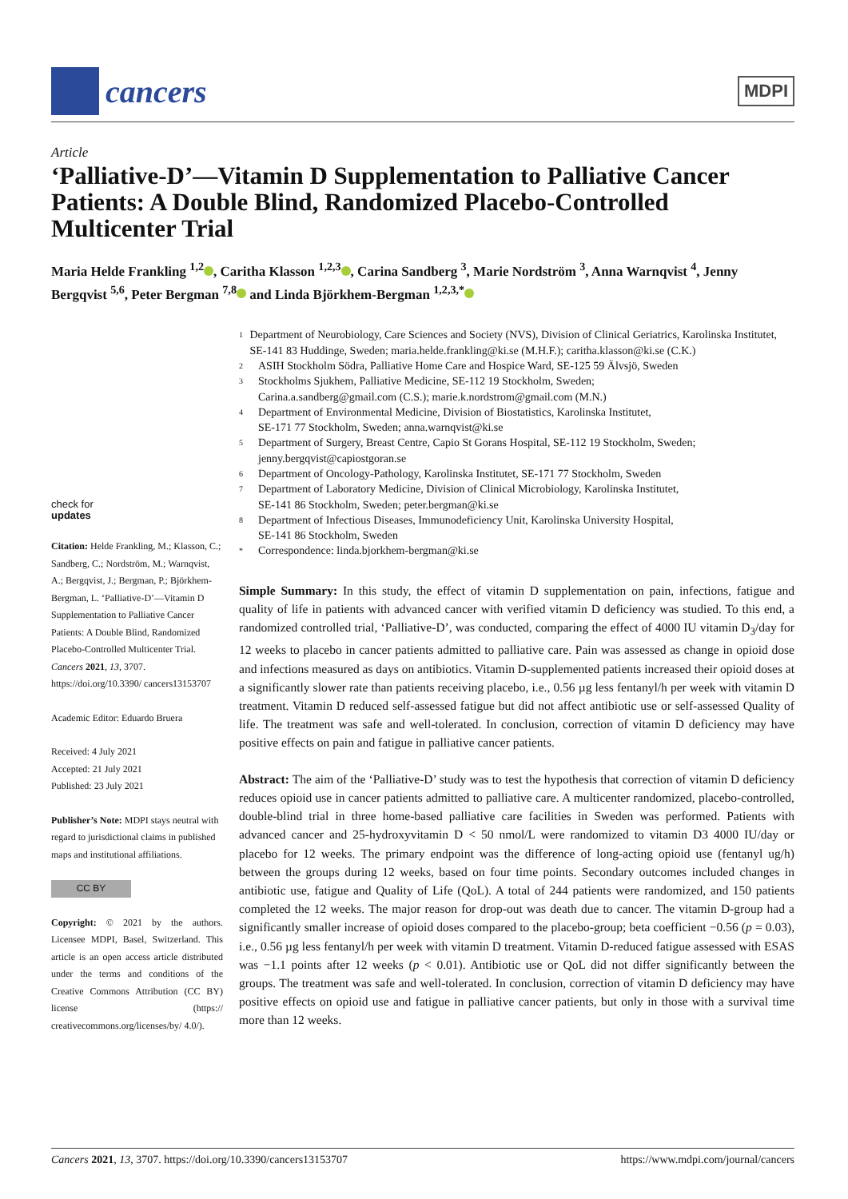cancers
MDPI
Article
‘Palliative-D’—Vitamin D Supplementation to Palliative Cancer Patients: A Double Blind, Randomized Placebo-Controlled Multicenter Trial
Maria Helde Frankling <sup>1,2</sup> , Caritha Klasson <sup>1,2,3</sup> , Carina Sandberg <sup>3</sup>, Marie Nordström <sup>3</sup>, Anna Warnqvist <sup>4</sup>, Jenny Bergqvist <sup>5,6</sup>, Peter Bergman <sup>7,8</sup> and Linda Björkhem-Bergman <sup>1,2,3,*</sup>
check for
updates
Citation: Helde Frankling, M.; Klasson, C.; Sandberg, C.; Nordström, M.; Warnqvist, A.; Bergqvist, J.; Bergman, P.; Björkhem-Bergman, L. ‘Palliative-D’—Vitamin D Supplementation to Palliative Cancer Patients: A Double Blind, Randomized Placebo-Controlled Multicenter Trial. Cancers 2021, 13, 3707. https://doi.org/10.3390/ cancers13153707
Academic Editor: Eduardo Bruera
Received: 4 July 2021
Accepted: 21 July 2021
Published: 23 July 2021
Publisher’s Note: MDPI stays neutral with regard to jurisdictional claims in published maps and institutional affiliations.
CC BY
Copyright: © 2021 by the authors. Licensee MDPI, Basel, Switzerland. This article is an open access article distributed under the terms and conditions of the Creative Commons Attribution (CC BY) license (https:// creativecommons.org/licenses/by/ 4.0/).
1 Department of Neurobiology, Care Sciences and Society (NVS), Division of Clinical Geriatrics, Karolinska Institutet, SE-141 83 Huddinge, Sweden; maria.helde.frankling@ki.se (M.H.F.); caritha.klasson@ki.se (C.K.)
2 ASIH Stockholm Södra, Palliative Home Care and Hospice Ward, SE-125 59 Älvsjö, Sweden
3 Stockholms Sjukhem, Palliative Medicine, SE-112 19 Stockholm, Sweden;
Carina.a.sandberg@gmail.com (C.S.); marie.k.nordstrom@gmail.com (M.N.)
4 Department of Environmental Medicine, Division of Biostatistics, Karolinska Institutet,
SE-171 77 Stockholm, Sweden; anna.warnqvist@ki.se
5 Department of Surgery, Breast Centre, Capio St Gorans Hospital, SE-112 19 Stockholm, Sweden;
jenny.bergqvist@capiostgoran.se
6 Department of Oncology-Pathology, Karolinska Institutet, SE-171 77 Stockholm, Sweden
7 Department of Laboratory Medicine, Division of Clinical Microbiology, Karolinska Institutet,
SE-141 86 Stockholm, Sweden; peter.bergman@ki.se
8 Department of Infectious Diseases, Immunodeficiency Unit, Karolinska University Hospital,
SE-141 86 Stockholm, Sweden
* Correspondence: linda.bjorkhem-bergman@ki.se
Simple Summary: In this study, the effect of vitamin D supplementation on pain, infections, fatigue and quality of life in patients with advanced cancer with verified vitamin D deficiency was studied. To this end, a randomized controlled trial, ‘Palliative-D’, was conducted, comparing the effect of 4000 IU vitamin D<sub>3</sub>/day for 12 weeks to placebo in cancer patients admitted to palliative care. Pain was assessed as change in opioid dose and infections measured as days on antibiotics. Vitamin D-supplemented patients increased their opioid doses at a significantly slower rate than patients receiving placebo, i.e., 0.56 µg less fentanyl/h per week with vitamin D treatment. Vitamin D reduced self-assessed fatigue but did not affect antibiotic use or self-assessed Quality of life. The treatment was safe and well-tolerated. In conclusion, correction of vitamin D deficiency may have positive effects on pain and fatigue in palliative cancer patients.
Abstract: The aim of the ‘Palliative-D’ study was to test the hypothesis that correction of vitamin D deficiency reduces opioid use in cancer patients admitted to palliative care. A multicenter randomized, placebo-controlled, double-blind trial in three home-based palliative care facilities in Sweden was performed. Patients with advanced cancer and 25-hydroxyvitamin D < 50 nmol/L were randomized to vitamin D3 4000 IU/day or placebo for 12 weeks. The primary endpoint was the difference of long-acting opioid use (fentanyl ug/h) between the groups during 12 weeks, based on four time points. Secondary outcomes included changes in antibiotic use, fatigue and Quality of Life (QoL). A total of 244 patients were randomized, and 150 patients completed the 12 weeks. The major reason for drop-out was death due to cancer. The vitamin D-group had a significantly smaller increase of opioid doses compared to the placebo-group; beta coefficient −0.56 (p = 0.03), i.e., 0.56 µg less fentanyl/h per week with vitamin D treatment. Vitamin D-reduced fatigue assessed with ESAS was −1.1 points after 12 weeks (p < 0.01). Antibiotic use or QoL did not differ significantly between the groups. The treatment was safe and well-tolerated. In conclusion, correction of vitamin D deficiency may have positive effects on opioid use and fatigue in palliative cancer patients, but only in those with a survival time more than 12 weeks.
Cancers 2021, 13, 3707. https://doi.org/10.3390/cancers13153707 https://www.mdpi.com/journal/cancers